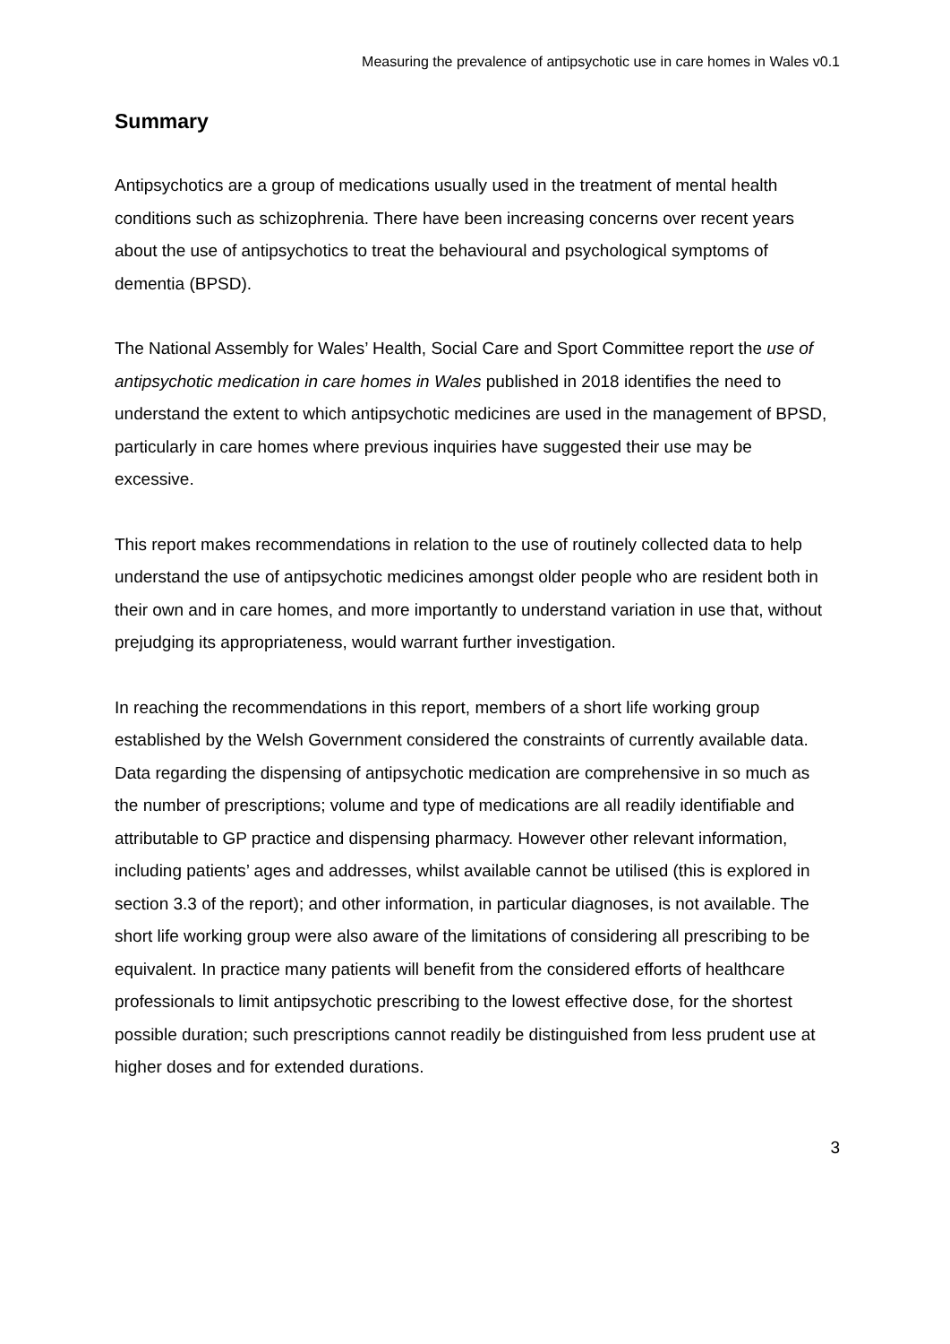Measuring the prevalence of antipsychotic use in care homes in Wales v0.1
Summary
Antipsychotics are a group of medications usually used in the treatment of mental health conditions such as schizophrenia. There have been increasing concerns over recent years about the use of antipsychotics to treat the behavioural and psychological symptoms of dementia (BPSD).
The National Assembly for Wales’ Health, Social Care and Sport Committee report the use of antipsychotic medication in care homes in Wales published in 2018 identifies the need to understand the extent to which antipsychotic medicines are used in the management of BPSD, particularly in care homes where previous inquiries have suggested their use may be excessive.
This report makes recommendations in relation to the use of routinely collected data to help understand the use of antipsychotic medicines amongst older people who are resident both in their own and in care homes, and more importantly to understand variation in use that, without prejudging its appropriateness, would warrant further investigation.
In reaching the recommendations in this report, members of a short life working group established by the Welsh Government considered the constraints of currently available data. Data regarding the dispensing of antipsychotic medication are comprehensive in so much as the number of prescriptions; volume and type of medications are all readily identifiable and attributable to GP practice and dispensing pharmacy. However other relevant information, including patients’ ages and addresses, whilst available cannot be utilised (this is explored in section 3.3 of the report); and other information, in particular diagnoses, is not available. The short life working group were also aware of the limitations of considering all prescribing to be equivalent. In practice many patients will benefit from the considered efforts of healthcare professionals to limit antipsychotic prescribing to the lowest effective dose, for the shortest possible duration; such prescriptions cannot readily be distinguished from less prudent use at higher doses and for extended durations.
3